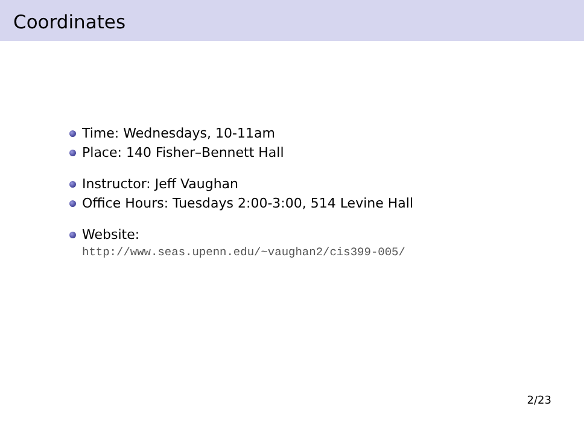Coordinates
Time: Wednesdays, 10-11am
Place: 140 Fisher–Bennett Hall
Instructor: Jeff Vaughan
Office Hours: Tuesdays 2:00-3:00, 514 Levine Hall
Website:
http://www.seas.upenn.edu/~vaughan2/cis399-005/
2/23